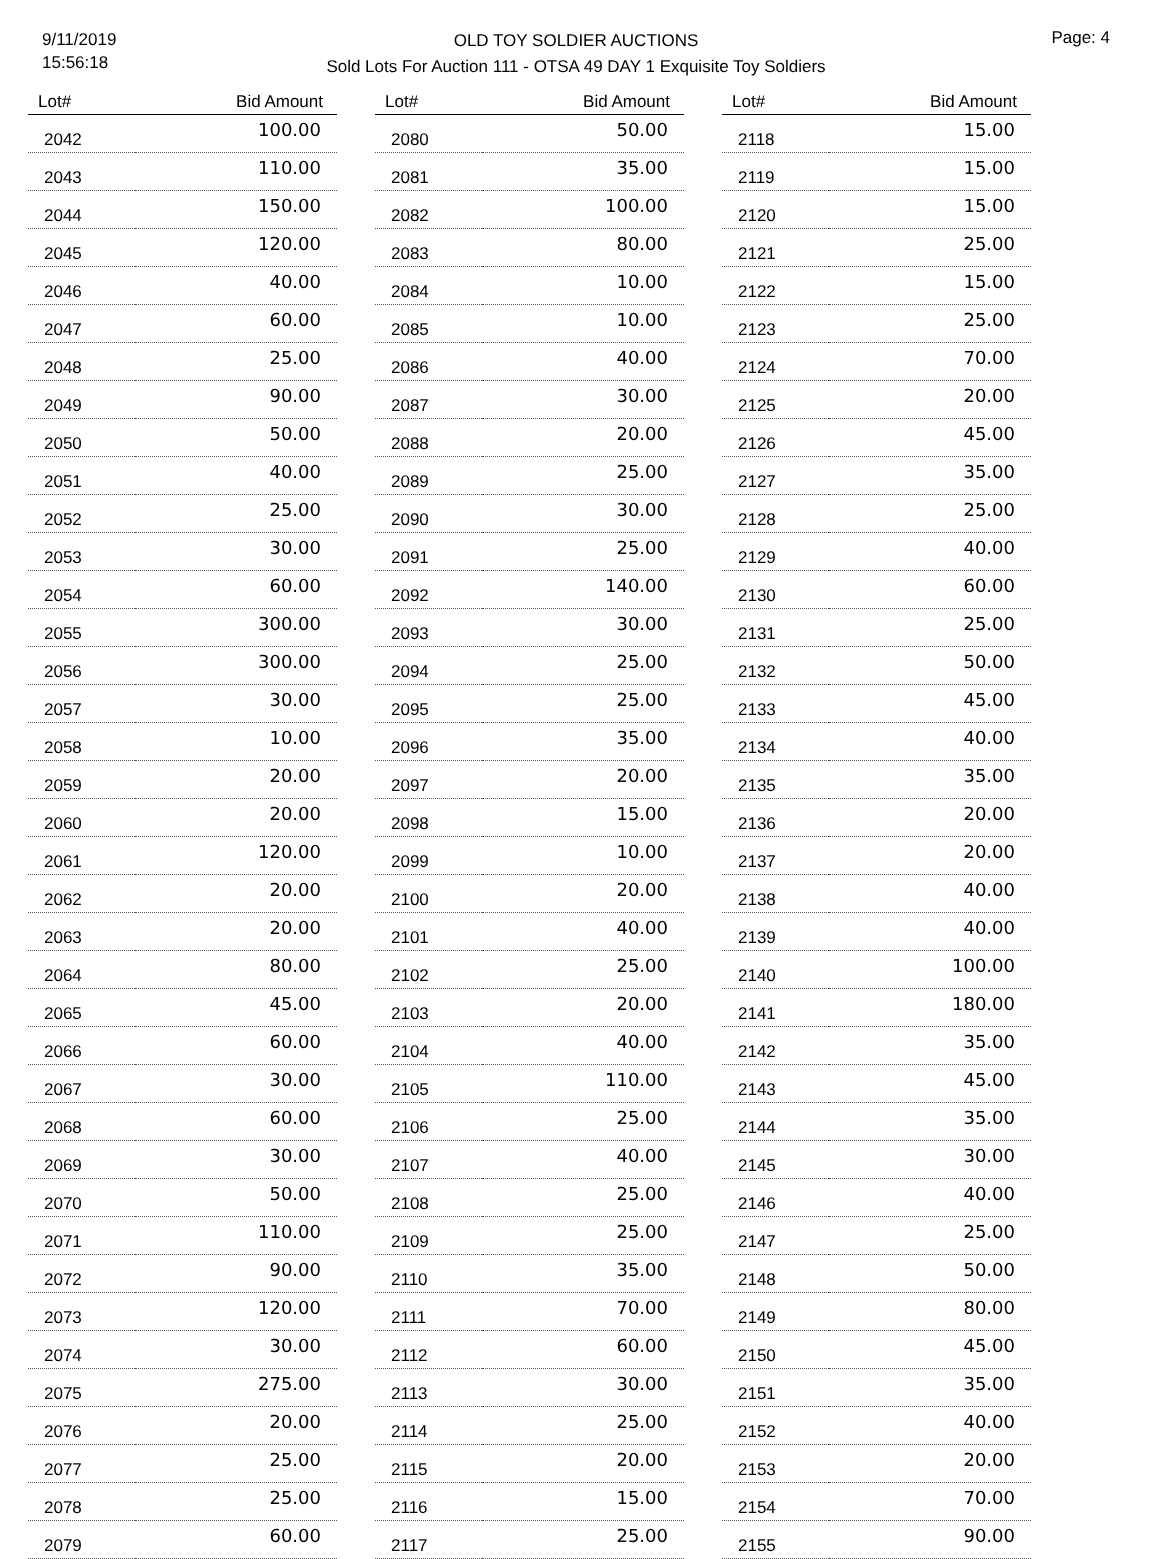9/11/2019
15:56:18
OLD TOY SOLDIER AUCTIONS
Sold Lots For Auction 111 - OTSA 49 DAY 1 Exquisite Toy Soldiers
Page: 4
| Lot# | Bid Amount |
| --- | --- |
| 2042 | 100.00 |
| 2043 | 110.00 |
| 2044 | 150.00 |
| 2045 | 120.00 |
| 2046 | 40.00 |
| 2047 | 60.00 |
| 2048 | 25.00 |
| 2049 | 90.00 |
| 2050 | 50.00 |
| 2051 | 40.00 |
| 2052 | 25.00 |
| 2053 | 30.00 |
| 2054 | 60.00 |
| 2055 | 300.00 |
| 2056 | 300.00 |
| 2057 | 30.00 |
| 2058 | 10.00 |
| 2059 | 20.00 |
| 2060 | 20.00 |
| 2061 | 120.00 |
| 2062 | 20.00 |
| 2063 | 20.00 |
| 2064 | 80.00 |
| 2065 | 45.00 |
| 2066 | 60.00 |
| 2067 | 30.00 |
| 2068 | 60.00 |
| 2069 | 30.00 |
| 2070 | 50.00 |
| 2071 | 110.00 |
| 2072 | 90.00 |
| 2073 | 120.00 |
| 2074 | 30.00 |
| 2075 | 275.00 |
| 2076 | 20.00 |
| 2077 | 25.00 |
| 2078 | 25.00 |
| 2079 | 60.00 |
| Lot# | Bid Amount |
| --- | --- |
| 2080 | 50.00 |
| 2081 | 35.00 |
| 2082 | 100.00 |
| 2083 | 80.00 |
| 2084 | 10.00 |
| 2085 | 10.00 |
| 2086 | 40.00 |
| 2087 | 30.00 |
| 2088 | 20.00 |
| 2089 | 25.00 |
| 2090 | 30.00 |
| 2091 | 25.00 |
| 2092 | 140.00 |
| 2093 | 30.00 |
| 2094 | 25.00 |
| 2095 | 25.00 |
| 2096 | 35.00 |
| 2097 | 20.00 |
| 2098 | 15.00 |
| 2099 | 10.00 |
| 2100 | 20.00 |
| 2101 | 40.00 |
| 2102 | 25.00 |
| 2103 | 20.00 |
| 2104 | 40.00 |
| 2105 | 110.00 |
| 2106 | 25.00 |
| 2107 | 40.00 |
| 2108 | 25.00 |
| 2109 | 25.00 |
| 2110 | 35.00 |
| 2111 | 70.00 |
| 2112 | 60.00 |
| 2113 | 30.00 |
| 2114 | 25.00 |
| 2115 | 20.00 |
| 2116 | 15.00 |
| 2117 | 25.00 |
| Lot# | Bid Amount |
| --- | --- |
| 2118 | 15.00 |
| 2119 | 15.00 |
| 2120 | 15.00 |
| 2121 | 25.00 |
| 2122 | 15.00 |
| 2123 | 25.00 |
| 2124 | 70.00 |
| 2125 | 20.00 |
| 2126 | 45.00 |
| 2127 | 35.00 |
| 2128 | 25.00 |
| 2129 | 40.00 |
| 2130 | 60.00 |
| 2131 | 25.00 |
| 2132 | 50.00 |
| 2133 | 45.00 |
| 2134 | 40.00 |
| 2135 | 35.00 |
| 2136 | 20.00 |
| 2137 | 20.00 |
| 2138 | 40.00 |
| 2139 | 40.00 |
| 2140 | 100.00 |
| 2141 | 180.00 |
| 2142 | 35.00 |
| 2143 | 45.00 |
| 2144 | 35.00 |
| 2145 | 30.00 |
| 2146 | 40.00 |
| 2147 | 25.00 |
| 2148 | 50.00 |
| 2149 | 80.00 |
| 2150 | 45.00 |
| 2151 | 35.00 |
| 2152 | 40.00 |
| 2153 | 20.00 |
| 2154 | 70.00 |
| 2155 | 90.00 |